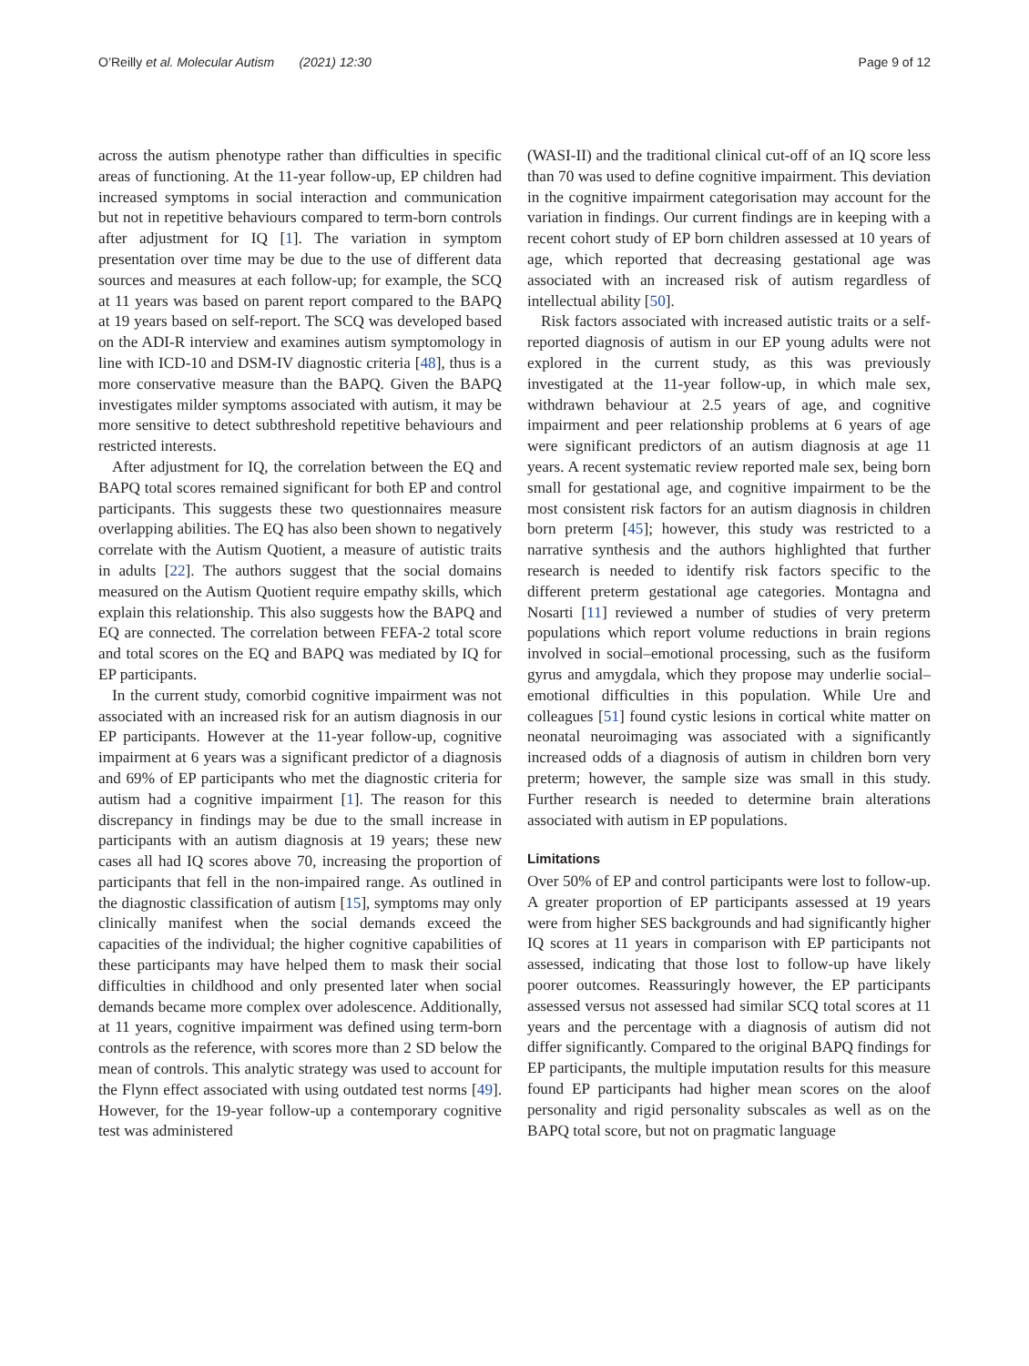O’Reilly et al. Molecular Autism (2021) 12:30 Page 9 of 12
across the autism phenotype rather than difficulties in specific areas of functioning. At the 11-year follow-up, EP children had increased symptoms in social interaction and communication but not in repetitive behaviours compared to term-born controls after adjustment for IQ [1]. The variation in symptom presentation over time may be due to the use of different data sources and measures at each follow-up; for example, the SCQ at 11 years was based on parent report compared to the BAPQ at 19 years based on self-report. The SCQ was developed based on the ADI-R interview and examines autism symptomology in line with ICD-10 and DSM-IV diagnostic criteria [48], thus is a more conservative measure than the BAPQ. Given the BAPQ investigates milder symptoms associated with autism, it may be more sensitive to detect subthreshold repetitive behaviours and restricted interests.
After adjustment for IQ, the correlation between the EQ and BAPQ total scores remained significant for both EP and control participants. This suggests these two questionnaires measure overlapping abilities. The EQ has also been shown to negatively correlate with the Autism Quotient, a measure of autistic traits in adults [22]. The authors suggest that the social domains measured on the Autism Quotient require empathy skills, which explain this relationship. This also suggests how the BAPQ and EQ are connected. The correlation between FEFA-2 total score and total scores on the EQ and BAPQ was mediated by IQ for EP participants.
In the current study, comorbid cognitive impairment was not associated with an increased risk for an autism diagnosis in our EP participants. However at the 11-year follow-up, cognitive impairment at 6 years was a significant predictor of a diagnosis and 69% of EP participants who met the diagnostic criteria for autism had a cognitive impairment [1]. The reason for this discrepancy in findings may be due to the small increase in participants with an autism diagnosis at 19 years; these new cases all had IQ scores above 70, increasing the proportion of participants that fell in the non-impaired range. As outlined in the diagnostic classification of autism [15], symptoms may only clinically manifest when the social demands exceed the capacities of the individual; the higher cognitive capabilities of these participants may have helped them to mask their social difficulties in childhood and only presented later when social demands became more complex over adolescence. Additionally, at 11 years, cognitive impairment was defined using term-born controls as the reference, with scores more than 2 SD below the mean of controls. This analytic strategy was used to account for the Flynn effect associated with using outdated test norms [49]. However, for the 19-year follow-up a contemporary cognitive test was administered
(WASI-II) and the traditional clinical cut-off of an IQ score less than 70 was used to define cognitive impairment. This deviation in the cognitive impairment categorisation may account for the variation in findings. Our current findings are in keeping with a recent cohort study of EP born children assessed at 10 years of age, which reported that decreasing gestational age was associated with an increased risk of autism regardless of intellectual ability [50].
Risk factors associated with increased autistic traits or a self-reported diagnosis of autism in our EP young adults were not explored in the current study, as this was previously investigated at the 11-year follow-up, in which male sex, withdrawn behaviour at 2.5 years of age, and cognitive impairment and peer relationship problems at 6 years of age were significant predictors of an autism diagnosis at age 11 years. A recent systematic review reported male sex, being born small for gestational age, and cognitive impairment to be the most consistent risk factors for an autism diagnosis in children born preterm [45]; however, this study was restricted to a narrative synthesis and the authors highlighted that further research is needed to identify risk factors specific to the different preterm gestational age categories. Montagna and Nosarti [11] reviewed a number of studies of very preterm populations which report volume reductions in brain regions involved in social–emotional processing, such as the fusiform gyrus and amygdala, which they propose may underlie social–emotional difficulties in this population. While Ure and colleagues [51] found cystic lesions in cortical white matter on neonatal neuroimaging was associated with a significantly increased odds of a diagnosis of autism in children born very preterm; however, the sample size was small in this study. Further research is needed to determine brain alterations associated with autism in EP populations.
Limitations
Over 50% of EP and control participants were lost to follow-up. A greater proportion of EP participants assessed at 19 years were from higher SES backgrounds and had significantly higher IQ scores at 11 years in comparison with EP participants not assessed, indicating that those lost to follow-up have likely poorer outcomes. Reassuringly however, the EP participants assessed versus not assessed had similar SCQ total scores at 11 years and the percentage with a diagnosis of autism did not differ significantly. Compared to the original BAPQ findings for EP participants, the multiple imputation results for this measure found EP participants had higher mean scores on the aloof personality and rigid personality subscales as well as on the BAPQ total score, but not on pragmatic language